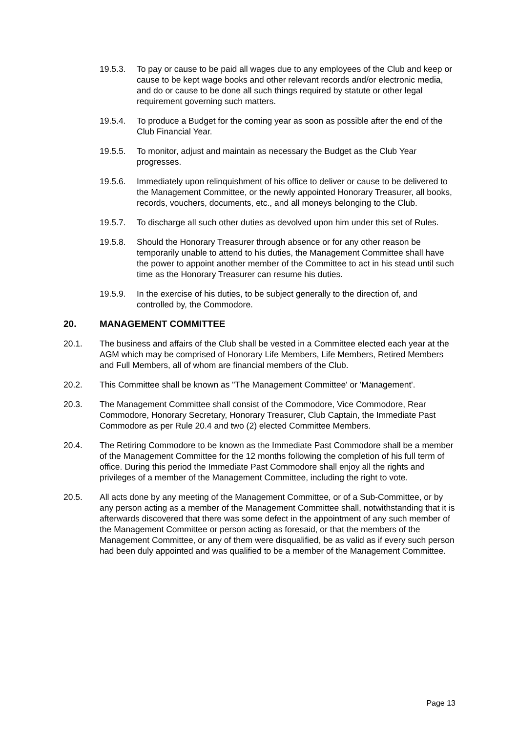19.5.3. To pay or cause to be paid all wages due to any employees of the Club and keep or cause to be kept wage books and other relevant records and/or electronic media, and do or cause to be done all such things required by statute or other legal requirement governing such matters.
19.5.4. To produce a Budget for the coming year as soon as possible after the end of the Club Financial Year.
19.5.5. To monitor, adjust and maintain as necessary the Budget as the Club Year progresses.
19.5.6. Immediately upon relinquishment of his office to deliver or cause to be delivered to the Management Committee, or the newly appointed Honorary Treasurer, all books, records, vouchers, documents, etc., and all moneys belonging to the Club.
19.5.7. To discharge all such other duties as devolved upon him under this set of Rules.
19.5.8. Should the Honorary Treasurer through absence or for any other reason be temporarily unable to attend to his duties, the Management Committee shall have the power to appoint another member of the Committee to act in his stead until such time as the Honorary Treasurer can resume his duties.
19.5.9. In the exercise of his duties, to be subject generally to the direction of, and controlled by, the Commodore.
20. MANAGEMENT COMMITTEE
20.1. The business and affairs of the Club shall be vested in a Committee elected each year at the AGM which may be comprised of Honorary Life Members, Life Members, Retired Members and Full Members, all of whom are financial members of the Club.
20.2. This Committee shall be known as "The Management Committee' or 'Management'.
20.3. The Management Committee shall consist of the Commodore, Vice Commodore, Rear Commodore, Honorary Secretary, Honorary Treasurer, Club Captain, the Immediate Past Commodore as per Rule 20.4 and two (2) elected Committee Members.
20.4. The Retiring Commodore to be known as the Immediate Past Commodore shall be a member of the Management Committee for the 12 months following the completion of his full term of office. During this period the Immediate Past Commodore shall enjoy all the rights and privileges of a member of the Management Committee, including the right to vote.
20.5. All acts done by any meeting of the Management Committee, or of a Sub-Committee, or by any person acting as a member of the Management Committee shall, notwithstanding that it is afterwards discovered that there was some defect in the appointment of any such member of the Management Committee or person acting as foresaid, or that the members of the Management Committee, or any of them were disqualified, be as valid as if every such person had been duly appointed and was qualified to be a member of the Management Committee.
Page 13